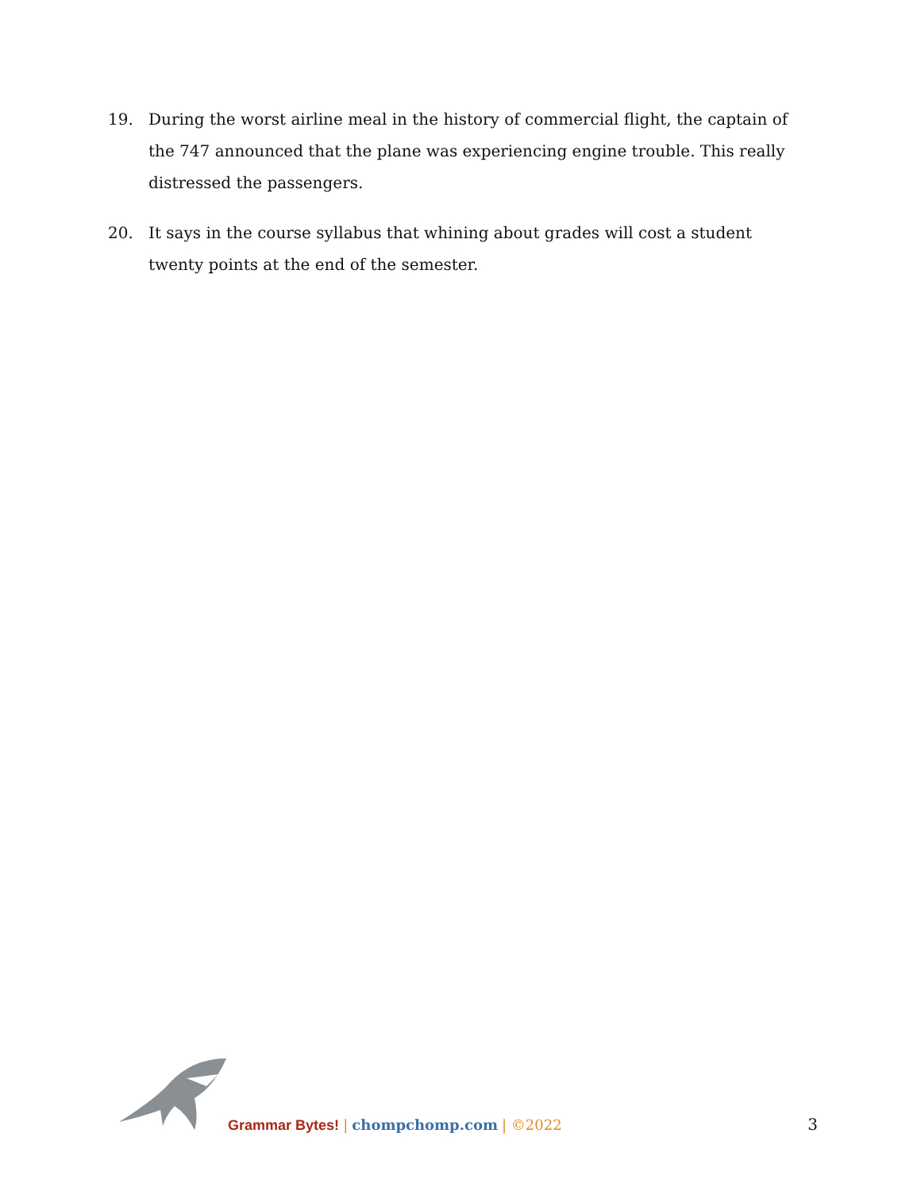19. During the worst airline meal in the history of commercial flight, the captain of the 747 announced that the plane was experiencing engine trouble. This really distressed the passengers.
20. It says in the course syllabus that whining about grades will cost a student twenty points at the end of the semester.
Grammar Bytes! | chompchomp.com | ©2022 3